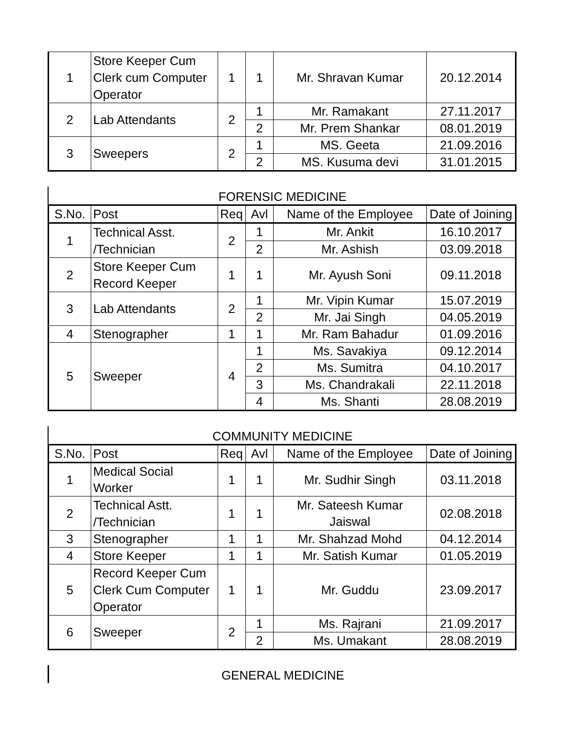| 1 | Store Keeper Cum Clerk cum Computer Operator | 1 | 1 | Mr. Shravan Kumar | 20.12.2014 |
| 2 | Lab Attendants | 2 | 1 | Mr. Ramakant | 27.11.2017 |
| | | | 2 | Mr. Prem Shankar | 08.01.2019 |
| 3 | Sweepers | 2 | 1 | MS. Geeta | 21.09.2016 |
| | | | 2 | MS. Kusuma devi | 31.01.2015 |
FORENSIC MEDICINE
| S.No. | Post | Req | Avl | Name of the Employee | Date of Joining |
| --- | --- | --- | --- | --- | --- |
| 1 | Technical Asst. /Technician | 2 | 1 | Mr. Ankit | 16.10.2017 |
| | | | 2 | Mr. Ashish | 03.09.2018 |
| 2 | Store Keeper Cum Record Keeper | 1 | 1 | Mr. Ayush Soni | 09.11.2018 |
| 3 | Lab Attendants | 2 | 1 | Mr. Vipin Kumar | 15.07.2019 |
| | | | 2 | Mr. Jai Singh | 04.05.2019 |
| 4 | Stenographer | 1 | 1 | Mr. Ram Bahadur | 01.09.2016 |
| 5 | Sweeper | 4 | 1 | Ms. Savakiya | 09.12.2014 |
| | | | 2 | Ms. Sumitra | 04.10.2017 |
| | | | 3 | Ms. Chandrakali | 22.11.2018 |
| | | | 4 | Ms. Shanti | 28.08.2019 |
COMMUNITY MEDICINE
| S.No. | Post | Req | Avl | Name of the Employee | Date of Joining |
| --- | --- | --- | --- | --- | --- |
| 1 | Medical Social Worker | 1 | 1 | Mr. Sudhir Singh | 03.11.2018 |
| 2 | Technical Astt. /Technician | 1 | 1 | Mr. Sateesh Kumar Jaiswal | 02.08.2018 |
| 3 | Stenographer | 1 | 1 | Mr. Shahzad Mohd | 04.12.2014 |
| 4 | Store Keeper | 1 | 1 | Mr. Satish Kumar | 01.05.2019 |
| 5 | Record Keeper Cum Clerk Cum Computer Operator | 1 | 1 | Mr. Guddu | 23.09.2017 |
| 6 | Sweeper | 2 | 1 | Ms. Rajrani | 21.09.2017 |
| | | | 2 | Ms. Umakant | 28.08.2019 |
GENERAL MEDICINE